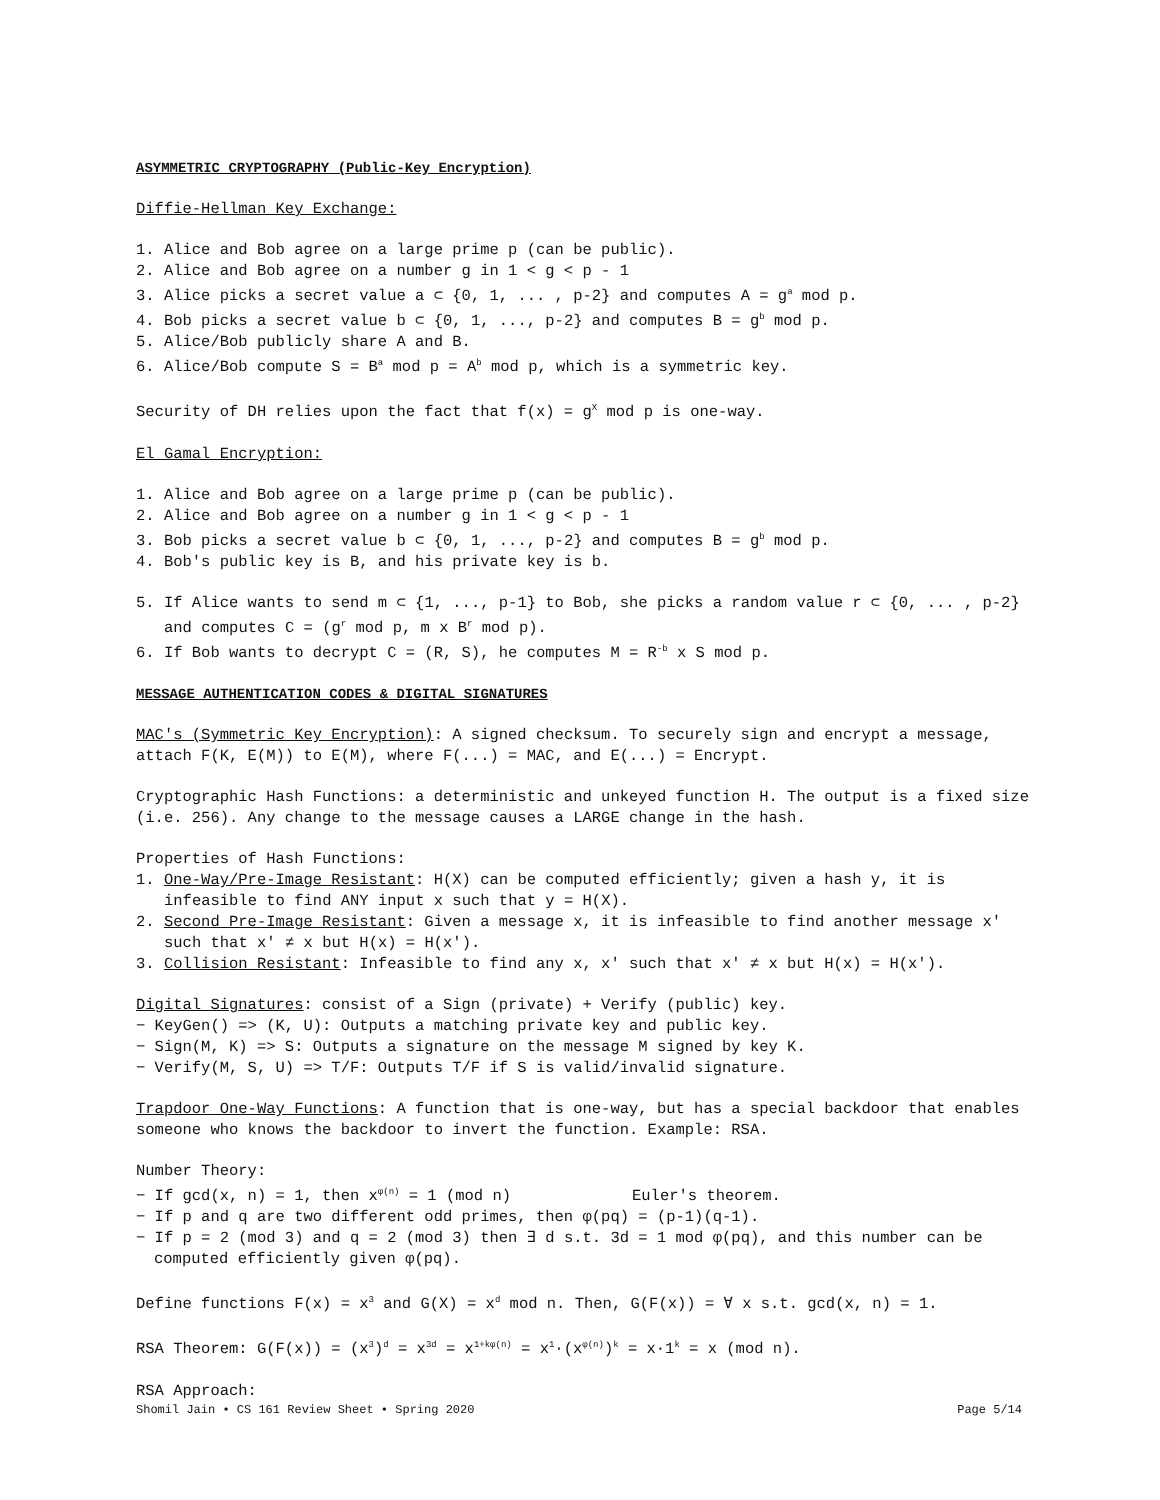ASYMMETRIC CRYPTOGRAPHY (Public-Key Encryption)
Diffie-Hellman Key Exchange:
1. Alice and Bob agree on a large prime p (can be public).
2. Alice and Bob agree on a number g in 1 < g < p - 1
3. Alice picks a secret value a ⊂ {0, 1, ... , p-2} and computes A = g<sup>a</sup> mod p.
4. Bob picks a secret value b ⊂ {0, 1, ..., p-2} and computes B = g<sup>b</sup> mod p.
5. Alice/Bob publicly share A and B.
6. Alice/Bob compute S = B<sup>a</sup> mod p = A<sup>b</sup> mod p, which is a symmetric key.
Security of DH relies upon the fact that f(x) = g<sup>X</sup> mod p is one-way.
El Gamal Encryption:
1. Alice and Bob agree on a large prime p (can be public).
2. Alice and Bob agree on a number g in 1 < g < p - 1
3. Bob picks a secret value b ⊂ {0, 1, ..., p-2} and computes B = g<sup>b</sup> mod p.
4. Bob's public key is B, and his private key is b.
5. If Alice wants to send m ⊂ {1, ..., p-1} to Bob, she picks a random value r ⊂ {0, ... , p-2} and computes C = (g<sup>r</sup> mod p, m x B<sup>r</sup> mod p).
6. If Bob wants to decrypt C = (R, S), he computes M = R<sup>-b</sup> x S mod p.
MESSAGE AUTHENTICATION CODES & DIGITAL SIGNATURES
MAC's (Symmetric Key Encryption): A signed checksum. To securely sign and encrypt a message, attach F(K, E(M)) to E(M), where F(...) = MAC, and E(...) = Encrypt.
Cryptographic Hash Functions: a deterministic and unkeyed function H. The output is a fixed size (i.e. 256). Any change to the message causes a LARGE change in the hash.
Properties of Hash Functions:
1. One-Way/Pre-Image Resistant: H(X) can be computed efficiently; given a hash y, it is infeasible to find ANY input x such that y = H(X).
2. Second Pre-Image Resistant: Given a message x, it is infeasible to find another message x' such that x' ≠ x but H(x) = H(x').
3. Collision Resistant: Infeasible to find any x, x' such that x' ≠ x but H(x) = H(x').
Digital Signatures: consist of a Sign (private) + Verify (public) key.
− KeyGen() => (K, U): Outputs a matching private key and public key.
− Sign(M, K) => S: Outputs a signature on the message M signed by key K.
− Verify(M, S, U) => T/F: Outputs T/F if S is valid/invalid signature.
Trapdoor One-Way Functions: A function that is one-way, but has a special backdoor that enables someone who knows the backdoor to invert the function. Example: RSA.
Number Theory:
− If gcd(x, n) = 1, then x<sup>φ(n)</sup> = 1 (mod n) Euler's theorem.
− If p and q are two different odd primes, then φ(pq) = (p-1)(q-1).
− If p = 2 (mod 3) and q = 2 (mod 3) then ∃ d s.t. 3d = 1 mod φ(pq), and this number can be computed efficiently given φ(pq).
Define functions F(x) = x<sup>3</sup> and G(X) = x<sup>d</sup> mod n. Then, G(F(x)) = ∀ x s.t. gcd(x, n) = 1.
RSA Theorem: G(F(x)) = (x<sup>3</sup>)<sup>d</sup> = x<sup>3d</sup> = x<sup>1+kφ(n)</sup> = x<sup>1</sup>·(x<sup>φ(n)</sup>)<sup>k</sup> = x·1<sup>k</sup> = x (mod n).
RSA Approach:
Shomil Jain • CS 161 Review Sheet • Spring 2020 Page 5/14